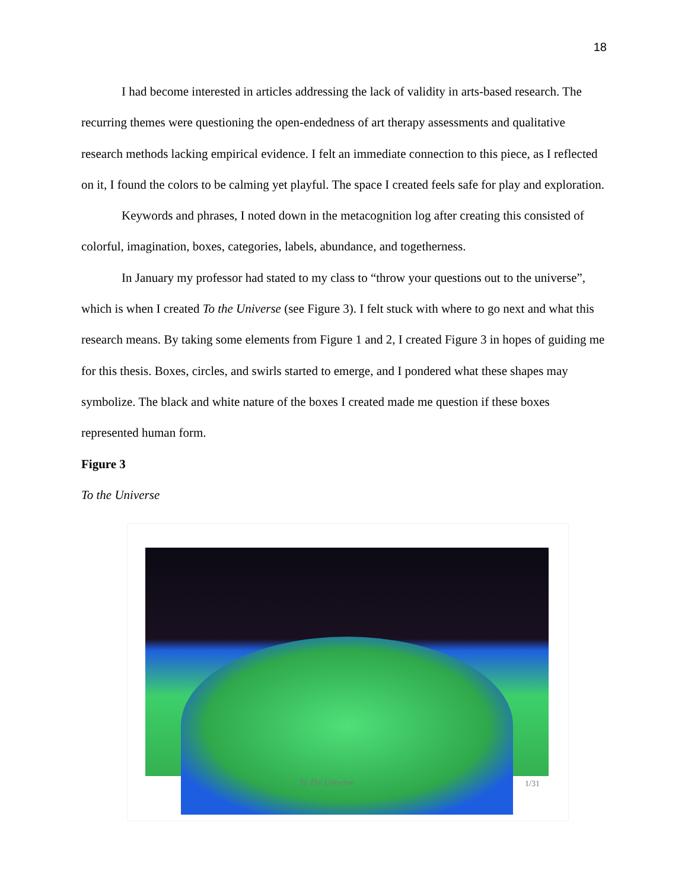18
I had become interested in articles addressing the lack of validity in arts-based research. The recurring themes were questioning the open-endedness of art therapy assessments and qualitative research methods lacking empirical evidence. I felt an immediate connection to this piece, as I reflected on it, I found the colors to be calming yet playful. The space I created feels safe for play and exploration.
Keywords and phrases, I noted down in the metacognition log after creating this consisted of colorful, imagination, boxes, categories, labels, abundance, and togetherness.
In January my professor had stated to my class to “throw your questions out to the universe”, which is when I created To the Universe (see Figure 3). I felt stuck with where to go next and what this research means. By taking some elements from Figure 1 and 2, I created Figure 3 in hopes of guiding me for this thesis. Boxes, circles, and swirls started to emerge, and I pondered what these shapes may symbolize. The black and white nature of the boxes I created made me question if these boxes represented human form.
Figure 3
To the Universe
To The Universe 1/31